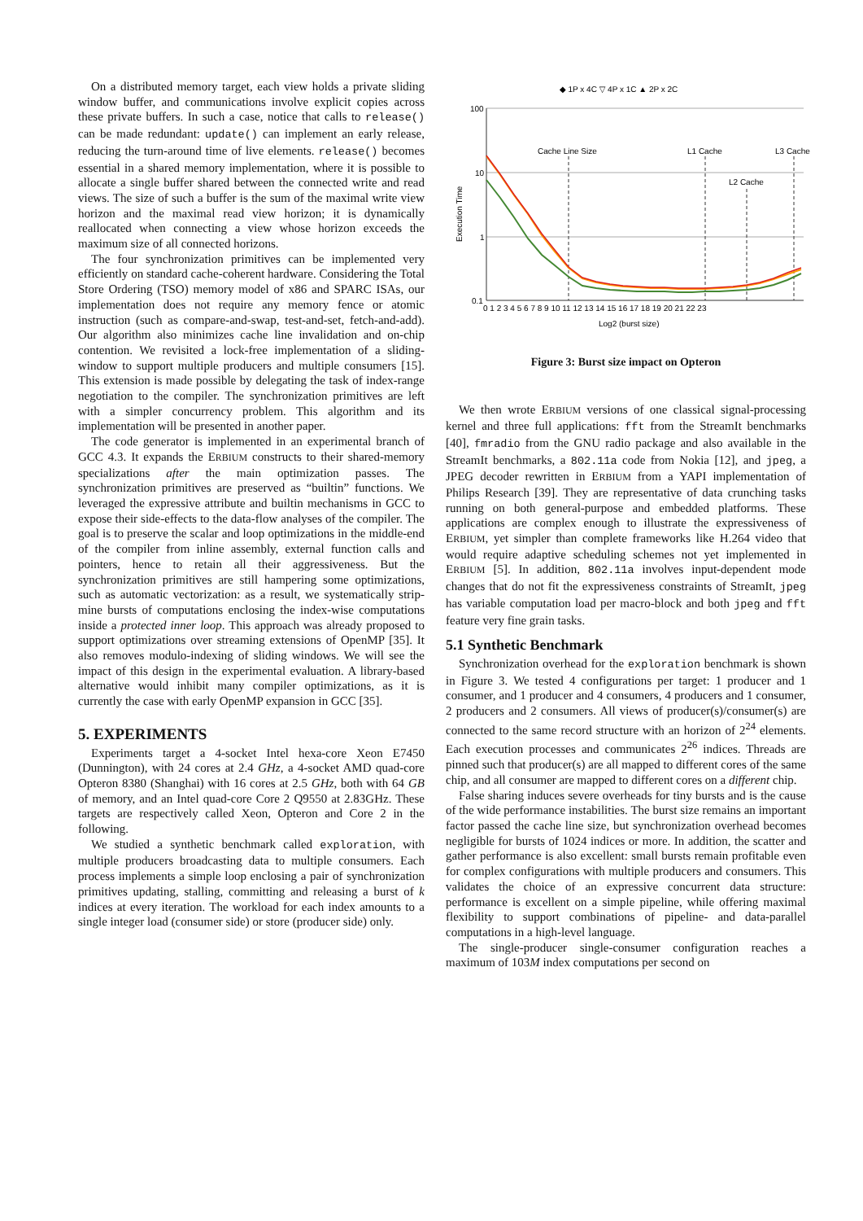On a distributed memory target, each view holds a private sliding window buffer, and communications involve explicit copies across these private buffers. In such a case, notice that calls to release() can be made redundant: update() can implement an early release, reducing the turn-around time of live elements. release() becomes essential in a shared memory implementation, where it is possible to allocate a single buffer shared between the connected write and read views. The size of such a buffer is the sum of the maximal write view horizon and the maximal read view horizon; it is dynamically reallocated when connecting a view whose horizon exceeds the maximum size of all connected horizons.
The four synchronization primitives can be implemented very efficiently on standard cache-coherent hardware. Considering the Total Store Ordering (TSO) memory model of x86 and SPARC ISAs, our implementation does not require any memory fence or atomic instruction (such as compare-and-swap, test-and-set, fetch-and-add). Our algorithm also minimizes cache line invalidation and on-chip contention. We revisited a lock-free implementation of a sliding-window to support multiple producers and multiple consumers [15]. This extension is made possible by delegating the task of index-range negotiation to the compiler. The synchronization primitives are left with a simpler concurrency problem. This algorithm and its implementation will be presented in another paper.
The code generator is implemented in an experimental branch of GCC 4.3. It expands the ERBIUM constructs to their shared-memory specializations after the main optimization passes. The synchronization primitives are preserved as “builtin” functions. We leveraged the expressive attribute and builtin mechanisms in GCC to expose their side-effects to the data-flow analyses of the compiler. The goal is to preserve the scalar and loop optimizations in the middle-end of the compiler from inline assembly, external function calls and pointers, hence to retain all their aggressiveness. But the synchronization primitives are still hampering some optimizations, such as automatic vectorization: as a result, we systematically strip-mine bursts of computations enclosing the index-wise computations inside a protected inner loop. This approach was already proposed to support optimizations over streaming extensions of OpenMP [35]. It also removes modulo-indexing of sliding windows. We will see the impact of this design in the experimental evaluation. A library-based alternative would inhibit many compiler optimizations, as it is currently the case with early OpenMP expansion in GCC [35].
5. EXPERIMENTS
Experiments target a 4-socket Intel hexa-core Xeon E7450 (Dunnington), with 24 cores at 2.4 GHz, a 4-socket AMD quad-core Opteron 8380 (Shanghai) with 16 cores at 2.5 GHz, both with 64 GB of memory, and an Intel quad-core Core 2 Q9550 at 2.83GHz. These targets are respectively called Xeon, Opteron and Core 2 in the following.
We studied a synthetic benchmark called exploration, with multiple producers broadcasting data to multiple consumers. Each process implements a simple loop enclosing a pair of synchronization primitives updating, stalling, committing and releasing a burst of k indices at every iteration. The workload for each index amounts to a single integer load (consumer side) or store (producer side) only.
◆ 1P x 4C ▽ 4P x 1C ▲ 2P x 2C
100
10
1
0.1
Execution Time
0 1 2 3 4 5 6 7 8 9 10 11 12 13 14 15 16 17 18 19 20 21 22 23
Log2 (burst size)
Cache Line Size
L1 Cache
L2 Cache
L3 Cache
Figure 3: Burst size impact on Opteron
We then wrote ERBIUM versions of one classical signal-processing kernel and three full applications: fft from the StreamIt benchmarks [40], fmradio from the GNU radio package and also available in the StreamIt benchmarks, a 802.11a code from Nokia [12], and jpeg, a JPEG decoder rewritten in ERBIUM from a YAPI implementation of Philips Research [39]. They are representative of data crunching tasks running on both general-purpose and embedded platforms. These applications are complex enough to illustrate the expressiveness of ERBIUM, yet simpler than complete frameworks like H.264 video that would require adaptive scheduling schemes not yet implemented in ERBIUM [5]. In addition, 802.11a involves input-dependent mode changes that do not fit the expressiveness constraints of StreamIt, jpeg has variable computation load per macro-block and both jpeg and fft feature very fine grain tasks.
5.1 Synthetic Benchmark
Synchronization overhead for the exploration benchmark is shown in Figure 3. We tested 4 configurations per target: 1 producer and 1 consumer, and 1 producer and 4 consumers, 4 producers and 1 consumer, 2 producers and 2 consumers. All views of producer(s)/consumer(s) are connected to the same record structure with an horizon of 2<sup>24</sup> elements. Each execution processes and communicates 2<sup>26</sup> indices. Threads are pinned such that producer(s) are all mapped to different cores of the same chip, and all consumer are mapped to different cores on a different chip.
False sharing induces severe overheads for tiny bursts and is the cause of the wide performance instabilities. The burst size remains an important factor passed the cache line size, but synchronization overhead becomes negligible for bursts of 1024 indices or more. In addition, the scatter and gather performance is also excellent: small bursts remain profitable even for complex configurations with multiple producers and consumers. This validates the choice of an expressive concurrent data structure: performance is excellent on a simple pipeline, while offering maximal flexibility to support combinations of pipeline- and data-parallel computations in a high-level language.
The single-producer single-consumer configuration reaches a maximum of 103M index computations per second on